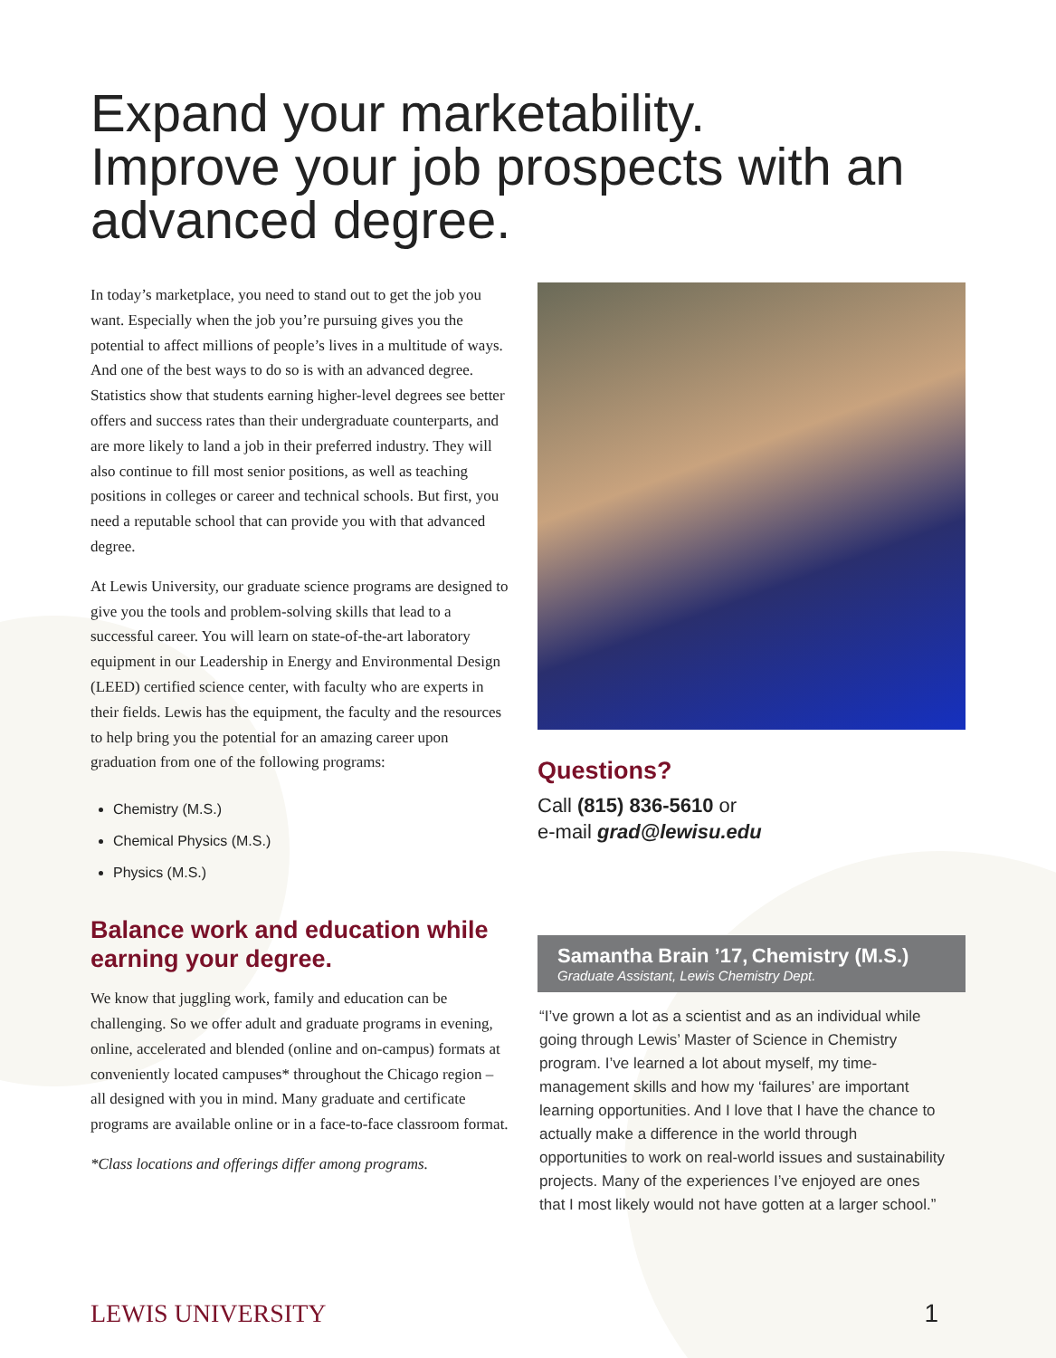Expand your marketability.
Improve your job prospects with an advanced degree.
In today’s marketplace, you need to stand out to get the job you want. Especially when the job you’re pursuing gives you the potential to affect millions of people’s lives in a multitude of ways. And one of the best ways to do so is with an advanced degree. Statistics show that students earning higher-level degrees see better offers and success rates than their undergraduate counterparts, and are more likely to land a job in their preferred industry. They will also continue to fill most senior positions, as well as teaching positions in colleges or career and technical schools. But first, you need a reputable school that can provide you with that advanced degree.
At Lewis University, our graduate science programs are designed to give you the tools and problem-solving skills that lead to a successful career. You will learn on state-of-the-art laboratory equipment in our Leadership in Energy and Environmental Design (LEED) certified science center, with faculty who are experts in their fields. Lewis has the equipment, the faculty and the resources to help bring you the potential for an amazing career upon graduation from one of the following programs:
Chemistry (M.S.)
Chemical Physics (M.S.)
Physics (M.S.)
Balance work and education while earning your degree.
We know that juggling work, family and education can be challenging. So we offer adult and graduate programs in evening, online, accelerated and blended (online and on-campus) formats at conveniently located campuses* throughout the Chicago region – all designed with you in mind. Many graduate and certificate programs are available online or in a face-to-face classroom format.
*Class locations and offerings differ among programs.
Questions?
Call (815) 836-5610 or
e-mail grad@lewisu.edu
Samantha Brain ’17, Chemistry (M.S.)
Graduate Assistant, Lewis Chemistry Dept.
“I’ve grown a lot as a scientist and as an individual while going through Lewis’ Master of Science in Chemistry program. I’ve learned a lot about myself, my time-management skills and how my ‘failures’ are important learning opportunities. And I love that I have the chance to actually make a difference in the world through opportunities to work on real-world issues and sustainability projects. Many of the experiences I’ve enjoyed are ones that I most likely would not have gotten at a larger school.”
LEWIS UNIVERSITY 1